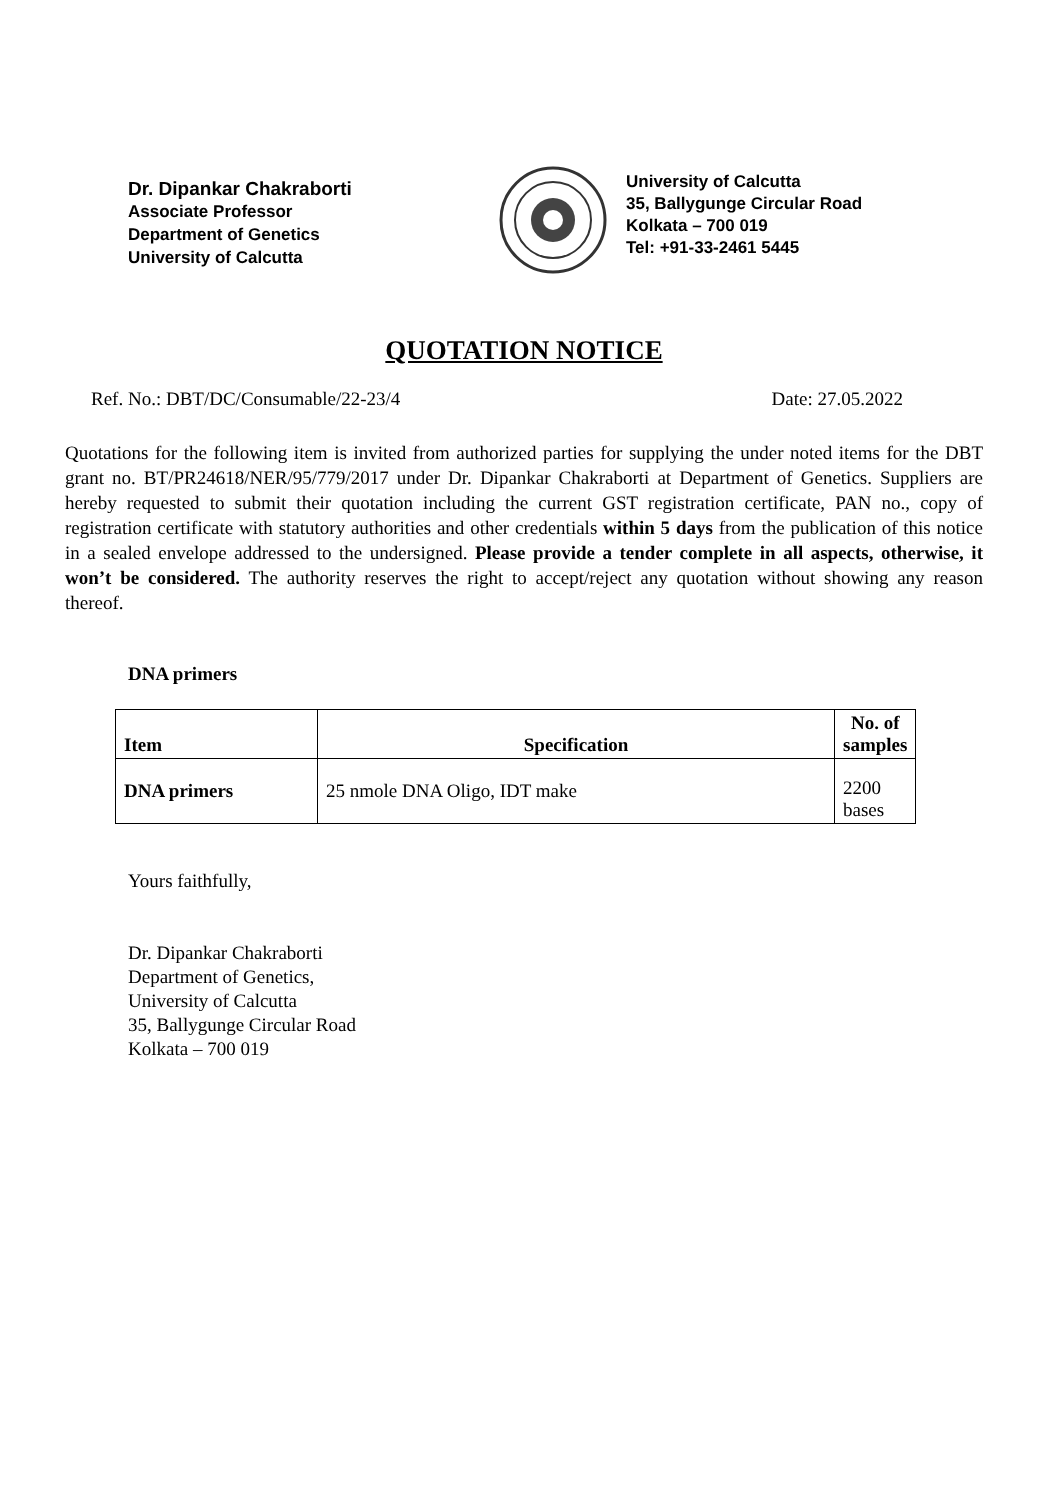Dr. Dipankar Chakraborti
Associate Professor
Department of Genetics
University of Calcutta
University of Calcutta
35, Ballygunge Circular Road
Kolkata – 700 019
Tel: +91-33-2461 5445
QUOTATION NOTICE
Ref. No.: DBT/DC/Consumable/22-23/4 Date: 27.05.2022
Quotations for the following item is invited from authorized parties for supplying the under noted items for the DBT grant no. BT/PR24618/NER/95/779/2017 under Dr. Dipankar Chakraborti at Department of Genetics. Suppliers are hereby requested to submit their quotation including the current GST registration certificate, PAN no., copy of registration certificate with statutory authorities and other credentials within 5 days from the publication of this notice in a sealed envelope addressed to the undersigned. Please provide a tender complete in all aspects, otherwise, it won’t be considered. The authority reserves the right to accept/reject any quotation without showing any reason thereof.
DNA primers
| Item | Specification | No. of samples |
| --- | --- | --- |
| DNA primers | 25 nmole DNA Oligo, IDT make | 2200 bases |
Yours faithfully,
Dr. Dipankar Chakraborti
Department of Genetics,
University of Calcutta
35, Ballygunge Circular Road
Kolkata – 700 019